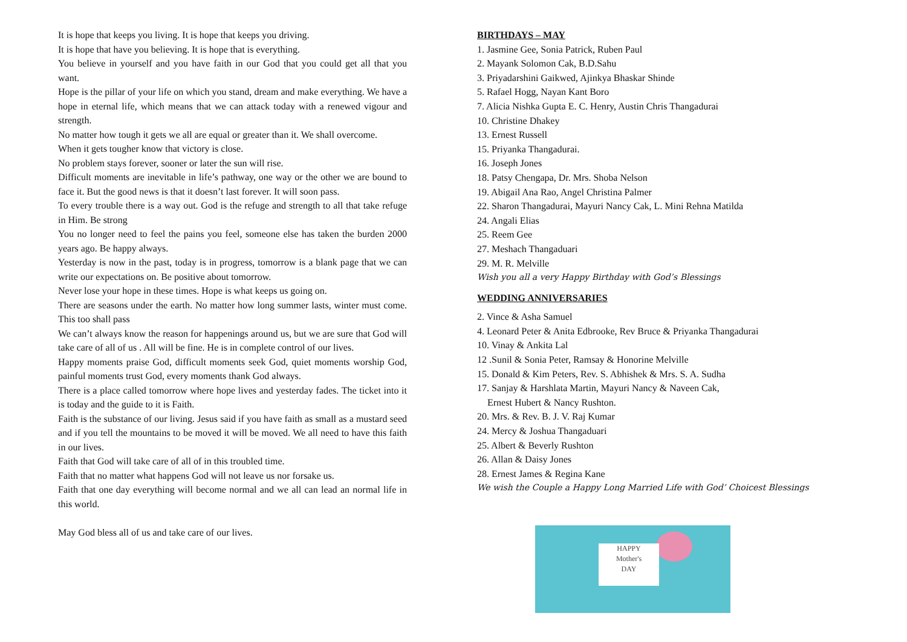It is hope that keeps you living. It is hope that keeps you driving.
It is hope that have you believing. It is hope that is everything.
You believe in yourself and you have faith in our God that you could get all that you want.
Hope is the pillar of your life on which you stand, dream and make everything. We have a hope in eternal life, which means that we can attack today with a renewed vigour and strength.
No matter how tough it gets we all are equal or greater than it. We shall overcome.
When it gets tougher know that victory is close.
No problem stays forever, sooner or later the sun will rise.
Difficult moments are inevitable in life’s pathway, one way or the other we are bound to face it. But the good news is that it doesn’t last forever. It will soon pass.
To every trouble there is a way out. God is the refuge and strength to all that take refuge in Him. Be strong
You no longer need to feel the pains you feel, someone else has taken the burden 2000 years ago. Be happy always.
Yesterday is now in the past, today is in progress, tomorrow is a blank page that we can write our expectations on. Be positive about tomorrow.
Never lose your hope in these times. Hope is what keeps us going on.
There are seasons under the earth. No matter how long summer lasts, winter must come. This too shall pass
We can’t always know the reason for happenings around us, but we are sure that God will take care of all of us . All will be fine. He is in complete control of our lives.
Happy moments praise God, difficult moments seek God, quiet moments worship God, painful moments trust God, every moments thank God always.
There is a place called tomorrow where hope lives and yesterday fades. The ticket into it is today and the guide to it is Faith.
Faith is the substance of our living. Jesus said if you have faith as small as a mustard seed and if you tell the mountains to be moved it will be moved. We all need to have this faith in our lives.
Faith that God will take care of all of in this troubled time.
Faith that no matter what happens God will not leave us nor forsake us.
Faith that one day everything will become normal and we all can lead an normal life in this world.
May God bless all of us and take care of our lives.
BIRTHDAYS – MAY
1. Jasmine Gee, Sonia Patrick, Ruben Paul
2. Mayank Solomon Cak, B.D.Sahu
3. Priyadarshini Gaikwed, Ajinkya Bhaskar Shinde
5. Rafael Hogg, Nayan Kant Boro
7. Alicia Nishka Gupta E. C. Henry, Austin Chris Thangadurai
10. Christine Dhakey
13. Ernest Russell
15. Priyanka Thangadurai.
16. Joseph Jones
18. Patsy Chengapa, Dr. Mrs. Shoba Nelson
19. Abigail Ana Rao, Angel Christina Palmer
22. Sharon Thangadurai, Mayuri Nancy Cak, L. Mini Rehna Matilda
24. Angali Elias
25. Reem Gee
27. Meshach Thangaduari
29. M. R. Melville
Wish you all a very Happy Birthday with God’s Blessings
WEDDING ANNIVERSARIES
2. Vince & Asha Samuel
4. Leonard Peter & Anita Edbrooke, Rev Bruce & Priyanka Thangadurai
10. Vinay & Ankita Lal
12 .Sunil & Sonia Peter, Ramsay & Honorine Melville
15. Donald & Kim Peters, Rev. S. Abhishek & Mrs. S. A. Sudha
17. Sanjay & Harshlata Martin, Mayuri Nancy & Naveen Cak,
Ernest Hubert & Nancy Rushton.
20. Mrs. & Rev. B. J. V. Raj Kumar
24. Mercy & Joshua Thangaduari
25. Albert & Beverly Rushton
26. Allan & Daisy Jones
28. Ernest James & Regina Kane
We wish the Couple a Happy Long Married Life with God’ Choicest Blessings
HAPPY
Mother's
DAY